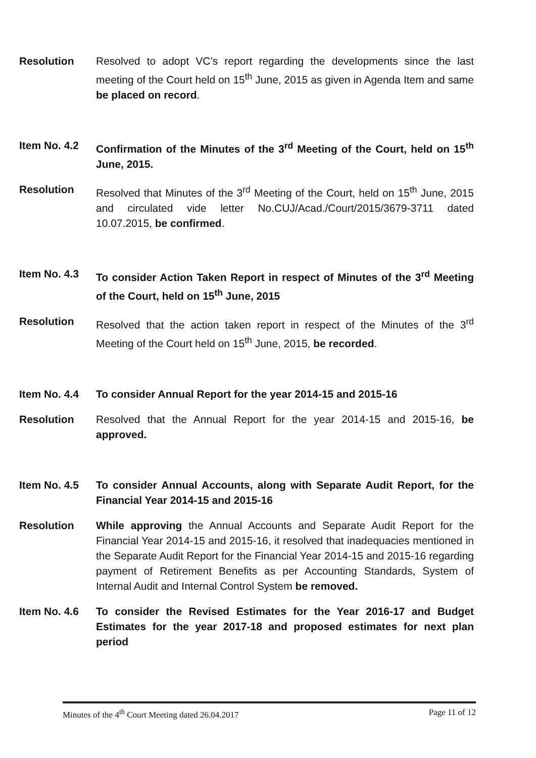Resolution Resolved to adopt VC’s report regarding the developments since the last meeting of the Court held on 15<sup>th</sup> June, 2015 as given in Agenda Item and same be placed on record.
Item No. 4.2 Confirmation of the Minutes of the 3<sup>rd</sup> Meeting of the Court, held on 15<sup>th</sup> June, 2015.
Resolution Resolved that Minutes of the 3<sup>rd</sup> Meeting of the Court, held on 15<sup>th</sup> June, 2015 and circulated vide letter No.CUJ/Acad./Court/2015/3679-3711 dated 10.07.2015, be confirmed.
Item No. 4.3 To consider Action Taken Report in respect of Minutes of the 3<sup>rd</sup> Meeting of the Court, held on 15<sup>th</sup> June, 2015
Resolution Resolved that the action taken report in respect of the Minutes of the 3<sup>rd</sup> Meeting of the Court held on 15<sup>th</sup> June, 2015, be recorded.
Item No. 4.4 To consider Annual Report for the year 2014-15 and 2015-16
Resolution Resolved that the Annual Report for the year 2014-15 and 2015-16, be approved.
Item No. 4.5 To consider Annual Accounts, along with Separate Audit Report, for the Financial Year 2014-15 and 2015-16
Resolution While approving the Annual Accounts and Separate Audit Report for the Financial Year 2014-15 and 2015-16, it resolved that inadequacies mentioned in the Separate Audit Report for the Financial Year 2014-15 and 2015-16 regarding payment of Retirement Benefits as per Accounting Standards, System of Internal Audit and Internal Control System be removed.
Item No. 4.6 To consider the Revised Estimates for the Year 2016-17 and Budget Estimates for the year 2017-18 and proposed estimates for next plan period
Minutes of the 4<sup>th</sup> Court Meeting dated 26.04.2017 Page 11 of 12